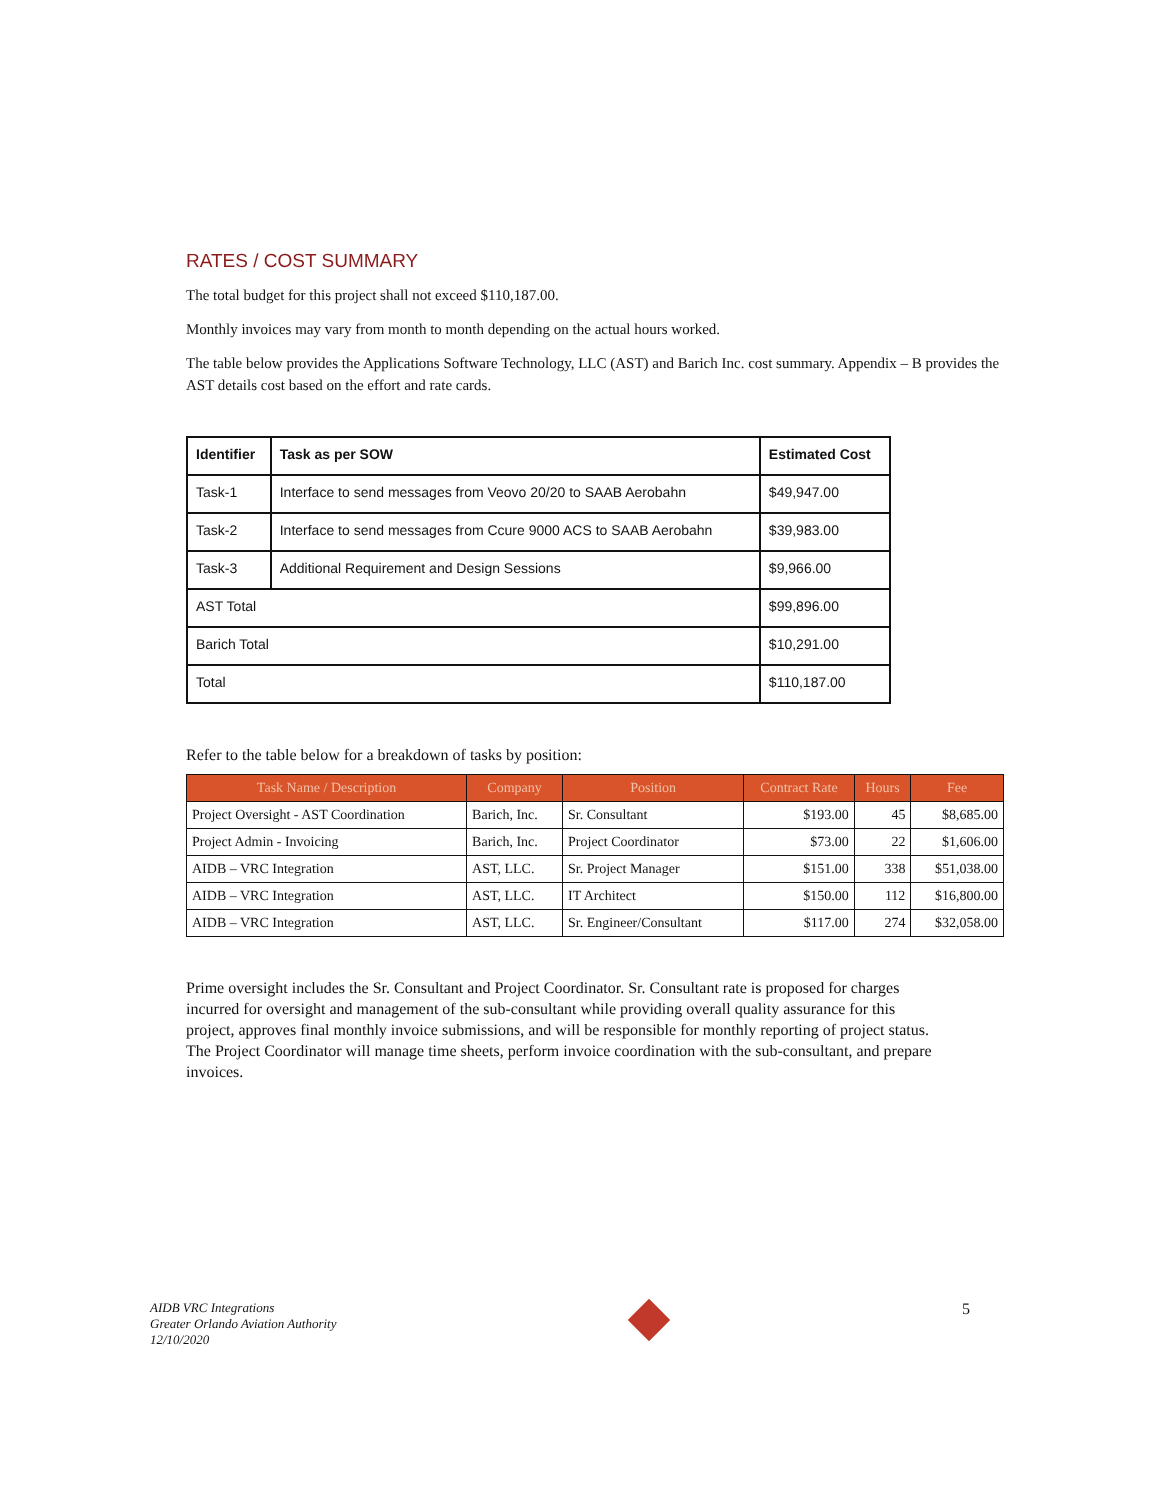RATES / COST SUMMARY
The total budget for this project shall not exceed $110,187.00.
Monthly invoices may vary from month to month depending on the actual hours worked.
The table below provides the Applications Software Technology, LLC (AST) and Barich Inc. cost summary. Appendix – B provides the AST details cost based on the effort and rate cards.
| Identifier | Task as per SOW | Estimated Cost |
| --- | --- | --- |
| Task-1 | Interface to send messages from Veovo 20/20 to SAAB Aerobahn | $49,947.00 |
| Task-2 | Interface to send messages from Ccure 9000 ACS to SAAB Aerobahn | $39,983.00 |
| Task-3 | Additional Requirement and Design Sessions | $9,966.00 |
| AST Total | | $99,896.00 |
| Barich Total | | $10,291.00 |
| Total | | $110,187.00 |
Refer to the table below for a breakdown of tasks by position:
| Task Name / Description | Company | Position | Contract Rate | Hours | Fee |
| --- | --- | --- | --- | --- | --- |
| Project Oversight - AST Coordination | Barich, Inc. | Sr. Consultant | $193.00 | 45 | $8,685.00 |
| Project Admin - Invoicing | Barich, Inc. | Project Coordinator | $73.00 | 22 | $1,606.00 |
| AIDB – VRC Integration | AST, LLC. | Sr. Project Manager | $151.00 | 338 | $51,038.00 |
| AIDB – VRC Integration | AST, LLC. | IT Architect | $150.00 | 112 | $16,800.00 |
| AIDB – VRC Integration | AST, LLC. | Sr. Engineer/Consultant | $117.00 | 274 | $32,058.00 |
Prime oversight includes the Sr. Consultant and Project Coordinator. Sr. Consultant rate is proposed for charges incurred for oversight and management of the sub-consultant while providing overall quality assurance for this project, approves final monthly invoice submissions, and will be responsible for monthly reporting of project status. The Project Coordinator will manage time sheets, perform invoice coordination with the sub-consultant, and prepare invoices.
AIDB VRC Integrations
Greater Orlando Aviation Authority
12/10/2020
5